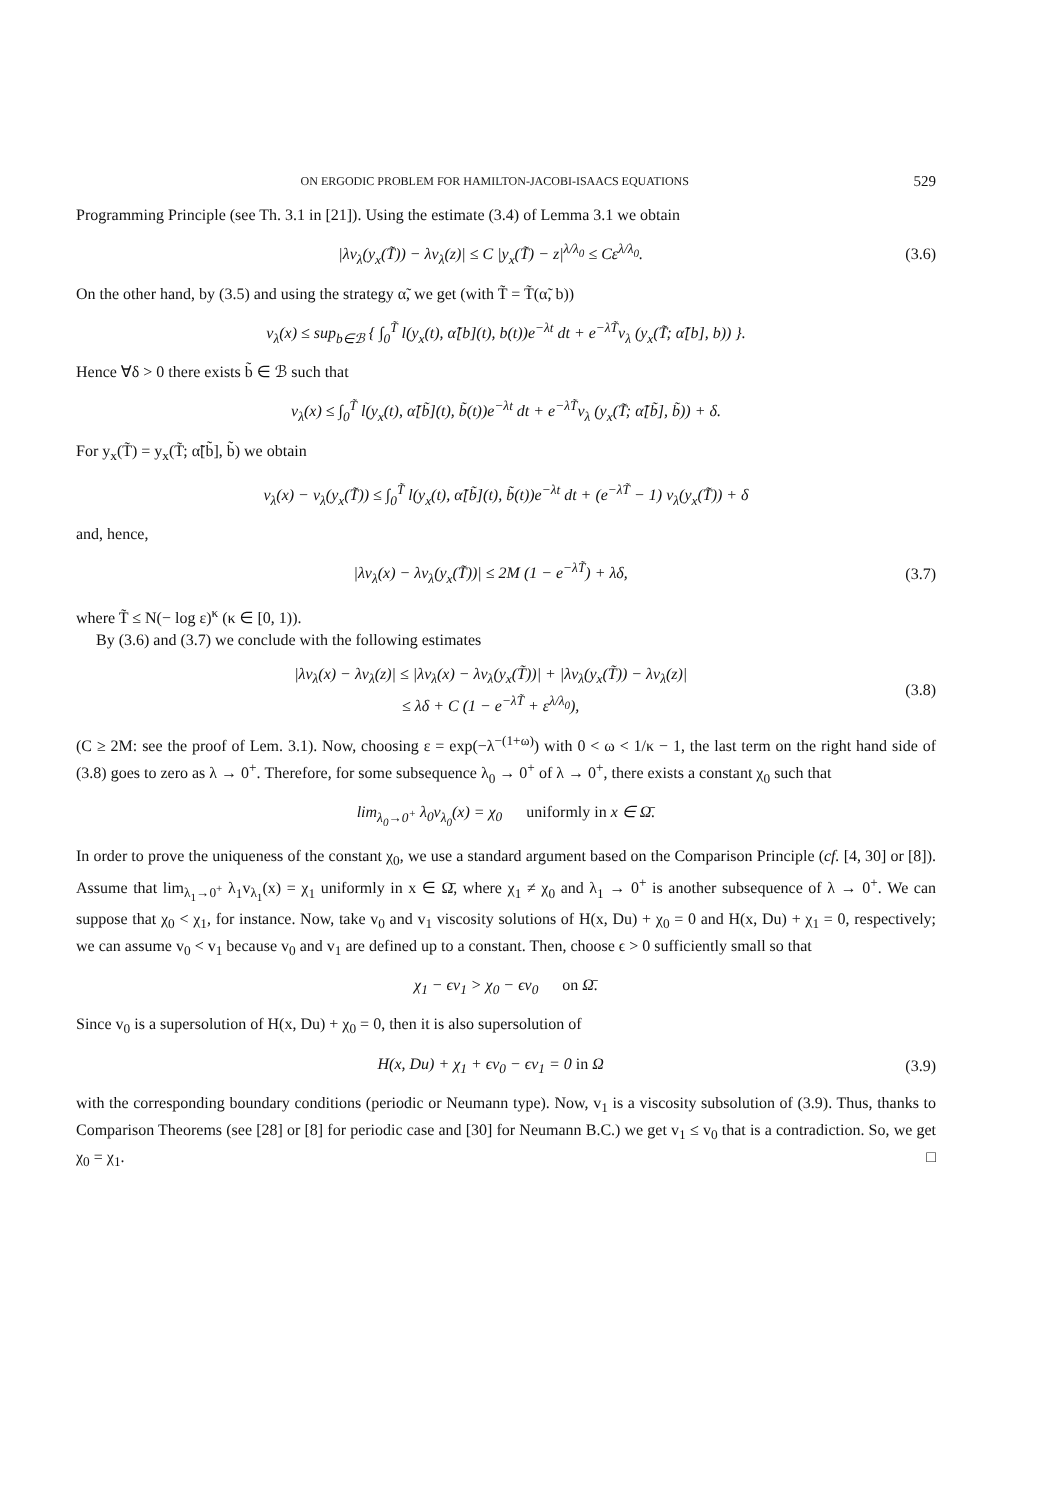ON ERGODIC PROBLEM FOR HAMILTON-JACOBI-ISAACS EQUATIONS 529
Programming Principle (see Th. 3.1 in [21]). Using the estimate (3.4) of Lemma 3.1 we obtain
|λv<sub>λ</sub>(y<sub>x</sub>(T̃)) − λv<sub>λ</sub>(z)| ≤ C |y<sub>x</sub>(T̃) − z|<sup>λ/λ<sub>0</sub></sup> ≤ Cε<sup>λ/λ<sub>0</sub></sup>.
(3.6)
On the other hand, by (3.5) and using the strategy α̃, we get (with T̃ = T̃(α̃, b))
v<sub>λ</sub>(x) ≤ sup<sub>b∈ℬ</sub> { ∫<sub>0</sub><sup>T̃</sup> l(y<sub>x</sub>(t), α̃[b](t), b(t))e<sup>−λt</sup> dt + e<sup>−λT̃</sup>v<sub>λ</sub> (y<sub>x</sub>(T̃; α̃[b], b)) }.
Hence ∀δ > 0 there exists b̃ ∈ ℬ such that
v<sub>λ</sub>(x) ≤ ∫<sub>0</sub><sup>T̃</sup> l(y<sub>x</sub>(t), α̃[b̃](t), b̃(t))e<sup>−λt</sup> dt + e<sup>−λT̃</sup>v<sub>λ</sub> (y<sub>x</sub>(T̃; α̃[b̃], b̃)) + δ.
For y<sub>x</sub>(T̃) = y<sub>x</sub>(T̃; α̃[b̃], b̃) we obtain
v<sub>λ</sub>(x) − v<sub>λ</sub>(y<sub>x</sub>(T̃)) ≤ ∫<sub>0</sub><sup>T̃</sup> l(y<sub>x</sub>(t), α̃[b̃](t), b̃(t))e<sup>−λt</sup> dt + (e<sup>−λT̃</sup> − 1) v<sub>λ</sub>(y<sub>x</sub>(T̃)) + δ
and, hence,
|λv<sub>λ</sub>(x) − λv<sub>λ</sub>(y<sub>x</sub>(T̃))| ≤ 2M (1 − e<sup>−λT̃</sup>) + λδ,
(3.7)
where T̃ ≤ N(− log ε)<sup>κ</sup> (κ ∈ [0, 1)).
By (3.6) and (3.7) we conclude with the following estimates
|λv<sub>λ</sub>(x) − λv<sub>λ</sub>(z)| ≤ |λv<sub>λ</sub>(x) − λv<sub>λ</sub>(y<sub>x</sub>(T̃))| + |λv<sub>λ</sub>(y<sub>x</sub>(T̃)) − λv<sub>λ</sub>(z)|
≤ λδ + C (1 − e<sup>−λT̃</sup> + ε<sup>λ/λ<sub>0</sub></sup>),
(3.8)
(C ≥ 2M: see the proof of Lem. 3.1). Now, choosing ε = exp(−λ<sup>−(1+ω)</sup>) with 0 < ω < 1/κ − 1, the last term on the right hand side of (3.8) goes to zero as λ → 0<sup>+</sup>. Therefore, for some subsequence λ<sub>0</sub> → 0<sup>+</sup> of λ → 0<sup>+</sup>, there exists a constant χ<sub>0</sub> such that
lim<sub>λ<sub>0</sub>→0<sup>+</sup></sub> λ<sub>0</sub>v<sub>λ<sub>0</sub></sub>(x) = χ<sub>0</sub> uniformly in x ∈ Ω̄.
In order to prove the uniqueness of the constant χ<sub>0</sub>, we use a standard argument based on the Comparison Principle (cf. [4, 30] or [8]). Assume that lim<sub>λ<sub>1</sub>→0<sup>+</sup></sub> λ<sub>1</sub>v<sub>λ<sub>1</sub></sub>(x) = χ<sub>1</sub> uniformly in x ∈ Ω̄, where χ<sub>1</sub> ≠ χ<sub>0</sub> and λ<sub>1</sub> → 0<sup>+</sup> is another subsequence of λ → 0<sup>+</sup>. We can suppose that χ<sub>0</sub> < χ<sub>1</sub>, for instance. Now, take v<sub>0</sub> and v<sub>1</sub> viscosity solutions of H(x, Du) + χ<sub>0</sub> = 0 and H(x, Du) + χ<sub>1</sub> = 0, respectively; we can assume v<sub>0</sub> < v<sub>1</sub> because v<sub>0</sub> and v<sub>1</sub> are defined up to a constant. Then, choose ϵ > 0 sufficiently small so that
χ<sub>1</sub> − ϵv<sub>1</sub> > χ<sub>0</sub> − ϵv<sub>0</sub> on Ω̄.
Since v<sub>0</sub> is a supersolution of H(x, Du) + χ<sub>0</sub> = 0, then it is also supersolution of
H(x, Du) + χ<sub>1</sub> + ϵv<sub>0</sub> − ϵv<sub>1</sub> = 0 in Ω
(3.9)
with the corresponding boundary conditions (periodic or Neumann type). Now, v<sub>1</sub> is a viscosity subsolution of (3.9). Thus, thanks to Comparison Theorems (see [28] or [8] for periodic case and [30] for Neumann B.C.) we get v<sub>1</sub> ≤ v<sub>0</sub> that is a contradiction. So, we get χ<sub>0</sub> = χ<sub>1</sub>. □